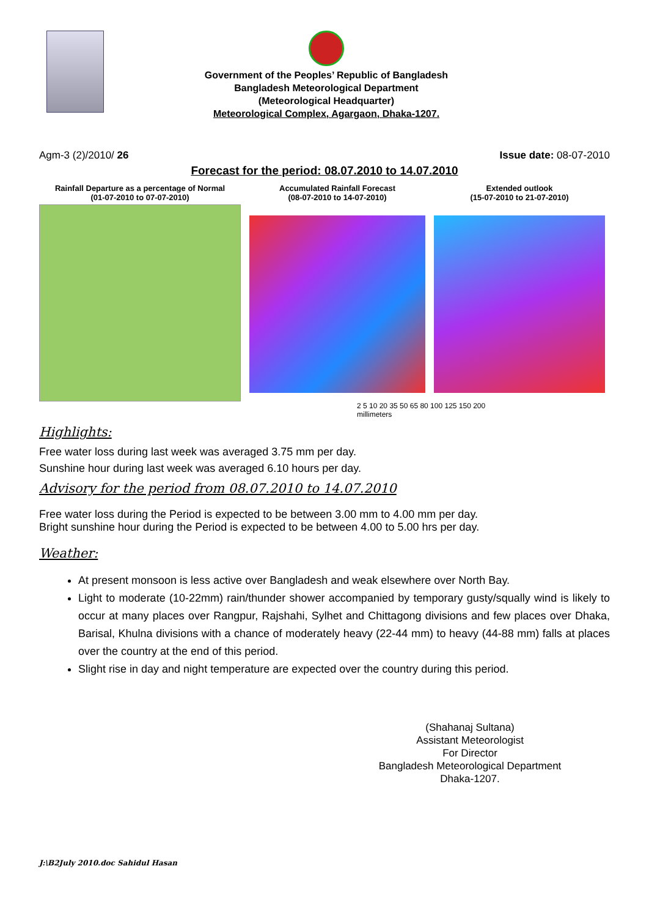Government of the Peoples’ Republic of Bangladesh
Bangladesh Meteorological Department
(Meteorological Headquarter)
Meteorological Complex, Agargaon, Dhaka-1207.
Agm-3 (2)/2010/ 26 Issue date: 08-07-2010
Forecast for the period: 08.07.2010 to 14.07.2010
Rainfall Departure as a percentage of Normal
(01-07-2010 to 07-07-2010)
Accumulated Rainfall Forecast
(08-07-2010 to 14-07-2010)
Extended outlook
(15-07-2010 to 21-07-2010)
2 5 10 20 35 50 65 80 100 125 150 200
millimeters
Highlights:
Free water loss during last week was averaged 3.75 mm per day.
Sunshine hour during last week was averaged 6.10 hours per day.
Advisory for the period from 08.07.2010 to 14.07.2010
Free water loss during the Period is expected to be between 3.00 mm to 4.00 mm per day.
Bright sunshine hour during the Period is expected to be between 4.00 to 5.00 hrs per day.
Weather:
At present monsoon is less active over Bangladesh and weak elsewhere over North Bay.
Light to moderate (10-22mm) rain/thunder shower accompanied by temporary gusty/squally wind is likely to occur at many places over Rangpur, Rajshahi, Sylhet and Chittagong divisions and few places over Dhaka, Barisal, Khulna divisions with a chance of moderately heavy (22-44 mm) to heavy (44-88 mm) falls at places over the country at the end of this period.
Slight rise in day and night temperature are expected over the country during this period.
(Shahanaj Sultana)
Assistant Meteorologist
For Director
Bangladesh Meteorological Department
Dhaka-1207.
J:\B2July 2010.doc Sahidul Hasan